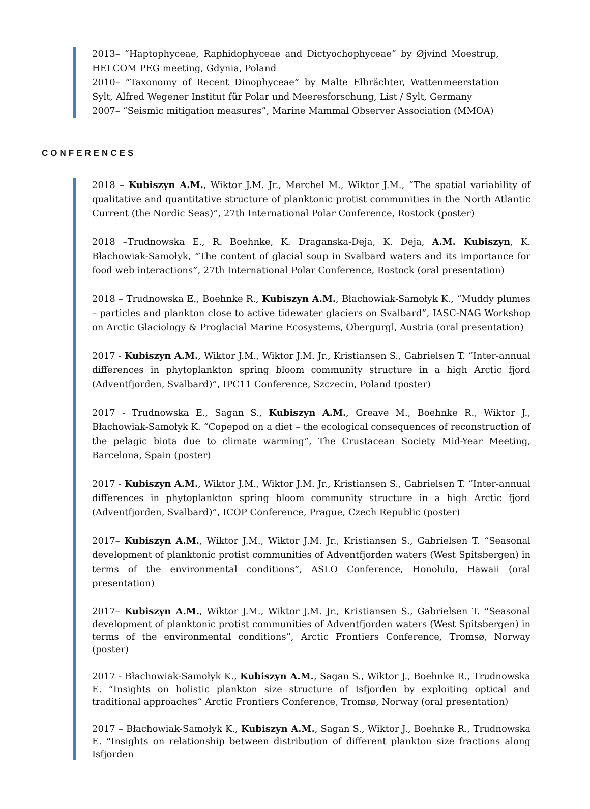2013– “Haptophyceae, Raphidophyceae and Dictyochophyceae” by Øjvind Moestrup, HELCOM PEG meeting, Gdynia, Poland
2010– “Taxonomy of Recent Dinophyceae” by Malte Elbrächter, Wattenmeerstation Sylt, Alfred Wegener Institut für Polar und Meeresforschung, List / Sylt, Germany
2007– “Seismic mitigation measures”, Marine Mammal Observer Association (MMOA)
CONFERENCES
2018 – Kubiszyn A.M., Wiktor J.M. Jr., Merchel M., Wiktor J.M., “The spatial variability of qualitative and quantitative structure of planktonic protist communities in the North Atlantic Current (the Nordic Seas)”, 27th International Polar Conference, Rostock (poster)
2018 –Trudnowska E., R. Boehnke, K. Draganska-Deja, K. Deja, A.M. Kubiszyn, K. Błachowiak-Samołyk, “The content of glacial soup in Svalbard waters and its importance for food web interactions”, 27th International Polar Conference, Rostock (oral presentation)
2018 – Trudnowska E., Boehnke R., Kubiszyn A.M., Błachowiak-Samołyk K., “Muddy plumes – particles and plankton close to active tidewater glaciers on Svalbard”, IASC-NAG Workshop on Arctic Glaciology & Proglacial Marine Ecosystems, Obergurgl, Austria (oral presentation)
2017 - Kubiszyn A.M., Wiktor J.M., Wiktor J.M. Jr., Kristiansen S., Gabrielsen T. “Inter-annual differences in phytoplankton spring bloom community structure in a high Arctic fjord (Adventfjorden, Svalbard)”, IPC11 Conference, Szczecin, Poland (poster)
2017 - Trudnowska E., Sagan S., Kubiszyn A.M., Greave M., Boehnke R., Wiktor J., Błachowiak-Samołyk K. “Copepod on a diet – the ecological consequences of reconstruction of the pelagic biota due to climate warming”, The Crustacean Society Mid-Year Meeting, Barcelona, Spain (poster)
2017 - Kubiszyn A.M., Wiktor J.M., Wiktor J.M. Jr., Kristiansen S., Gabrielsen T. “Inter-annual differences in phytoplankton spring bloom community structure in a high Arctic fjord (Adventfjorden, Svalbard)”, ICOP Conference, Prague, Czech Republic (poster)
2017– Kubiszyn A.M., Wiktor J.M., Wiktor J.M. Jr., Kristiansen S., Gabrielsen T. “Seasonal development of planktonic protist communities of Adventfjorden waters (West Spitsbergen) in terms of the environmental conditions”, ASLO Conference, Honolulu, Hawaii (oral presentation)
2017– Kubiszyn A.M., Wiktor J.M., Wiktor J.M. Jr., Kristiansen S., Gabrielsen T. “Seasonal development of planktonic protist communities of Adventfjorden waters (West Spitsbergen) in terms of the environmental conditions”, Arctic Frontiers Conference, Tromsø, Norway (poster)
2017 - Błachowiak-Samołyk K., Kubiszyn A.M., Sagan S., Wiktor J., Boehnke R., Trudnowska E. “Insights on holistic plankton size structure of Isfjorden by exploiting optical and traditional approaches“ Arctic Frontiers Conference, Tromsø, Norway (oral presentation)
2017 – Błachowiak-Samołyk K., Kubiszyn A.M., Sagan S., Wiktor J., Boehnke R., Trudnowska E. “Insights on relationship between distribution of different plankton size fractions along Isfjorden